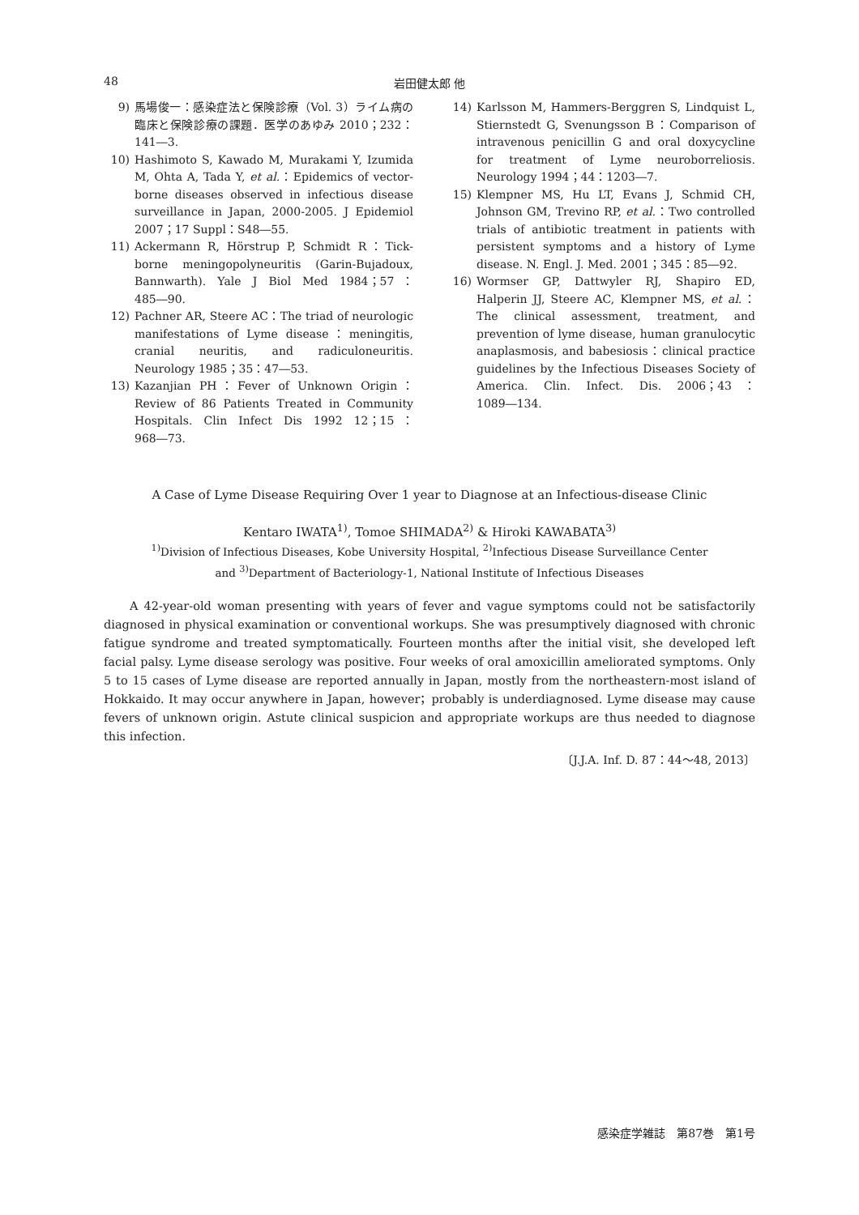48 岩田健太郎 他
9) 馬場俊一：感染症法と保険診療（Vol. 3）ライム病の臨床と保険診療の課題．医学のあゆみ 2010；232：141―3.
10) Hashimoto S, Kawado M, Murakami Y, Izumida M, Ohta A, Tada Y, et al.：Epidemics of vector-borne diseases observed in infectious disease surveillance in Japan, 2000-2005. J Epidemiol 2007；17 Suppl：S48―55.
11) Ackermann R, Hörstrup P, Schmidt R：Tick-borne meningopolyneuritis (Garin-Bujadoux, Bannwarth). Yale J Biol Med 1984；57：485―90.
12) Pachner AR, Steere AC：The triad of neurologic manifestations of Lyme disease：meningitis, cranial neuritis, and radiculoneuritis. Neurology 1985；35：47―53.
13) Kazanjian PH：Fever of Unknown Origin：Review of 86 Patients Treated in Community Hospitals. Clin Infect Dis 1992 12；15：968―73.
14) Karlsson M, Hammers-Berggren S, Lindquist L, Stiernstedt G, Svenungsson B：Comparison of intravenous penicillin G and oral doxycycline for treatment of Lyme neuroborreliosis. Neurology 1994；44：1203―7.
15) Klempner MS, Hu LT, Evans J, Schmid CH, Johnson GM, Trevino RP, et al.：Two controlled trials of antibiotic treatment in patients with persistent symptoms and a history of Lyme disease. N. Engl. J. Med. 2001；345：85―92.
16) Wormser GP, Dattwyler RJ, Shapiro ED, Halperin JJ, Steere AC, Klempner MS, et al.：The clinical assessment, treatment, and prevention of lyme disease, human granulocytic anaplasmosis, and babesiosis：clinical practice guidelines by the Infectious Diseases Society of America. Clin. Infect. Dis. 2006；43：1089―134.
A Case of Lyme Disease Requiring Over 1 year to Diagnose at an Infectious-disease Clinic
Kentaro IWATA<sup>1)</sup>, Tomoe SHIMADA<sup>2)</sup> & Hiroki KAWABATA<sup>3)</sup>
<sup>1)</sup> Division of Infectious Diseases, Kobe University Hospital, <sup>2)</sup>Infectious Disease Surveillance Center
and <sup>3)</sup>Department of Bacteriology-1, National Institute of Infectious Diseases
A 42-year-old woman presenting with years of fever and vague symptoms could not be satisfactorily diagnosed in physical examination or conventional workups. She was presumptively diagnosed with chronic fatigue syndrome and treated symptomatically. Fourteen months after the initial visit, she developed left facial palsy. Lyme disease serology was positive. Four weeks of oral amoxicillin ameliorated symptoms. Only 5 to 15 cases of Lyme disease are reported annually in Japan, mostly from the northeastern-most island of Hokkaido. It may occur anywhere in Japan, however；probably is underdiagnosed. Lyme disease may cause fevers of unknown origin. Astute clinical suspicion and appropriate workups are thus needed to diagnose this infection.
〔J.J.A. Inf. D. 87：44～48, 2013〕
感染症学雑誌　第87巻　第1号